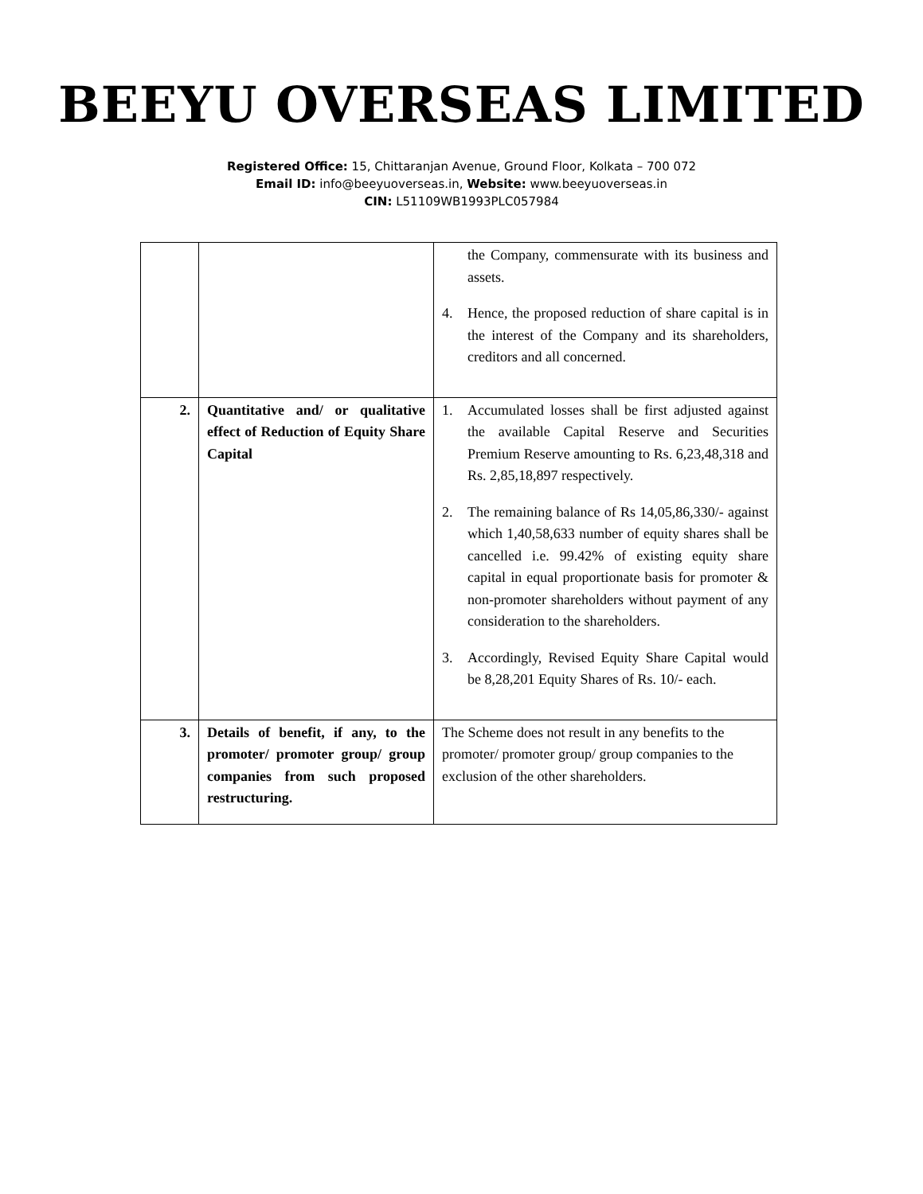BEEYU OVERSEAS LIMITED
Registered Office: 15, Chittaranjan Avenue, Ground Floor, Kolkata – 700 072
Email ID: info@beeyuoverseas.in, Website: www.beeyuoverseas.in
CIN: L51109WB1993PLC057984
| | | the Company, commensurate with its business and assets. 4. Hence, the proposed reduction of share capital is in the interest of the Company and its shareholders, creditors and all concerned. |
| 2. | Quantitative and/ or qualitative effect of Reduction of Equity Share Capital | 1. Accumulated losses shall be first adjusted against the available Capital Reserve and Securities Premium Reserve amounting to Rs. 6,23,48,318 and Rs. 2,85,18,897 respectively. 2. The remaining balance of Rs 14,05,86,330/- against which 1,40,58,633 number of equity shares shall be cancelled i.e. 99.42% of existing equity share capital in equal proportionate basis for promoter & non-promoter shareholders without payment of any consideration to the shareholders. 3. Accordingly, Revised Equity Share Capital would be 8,28,201 Equity Shares of Rs. 10/- each. |
| 3. | Details of benefit, if any, to the promoter/ promoter group/ group companies from such proposed restructuring. | The Scheme does not result in any benefits to the promoter/ promoter group/ group companies to the exclusion of the other shareholders. |